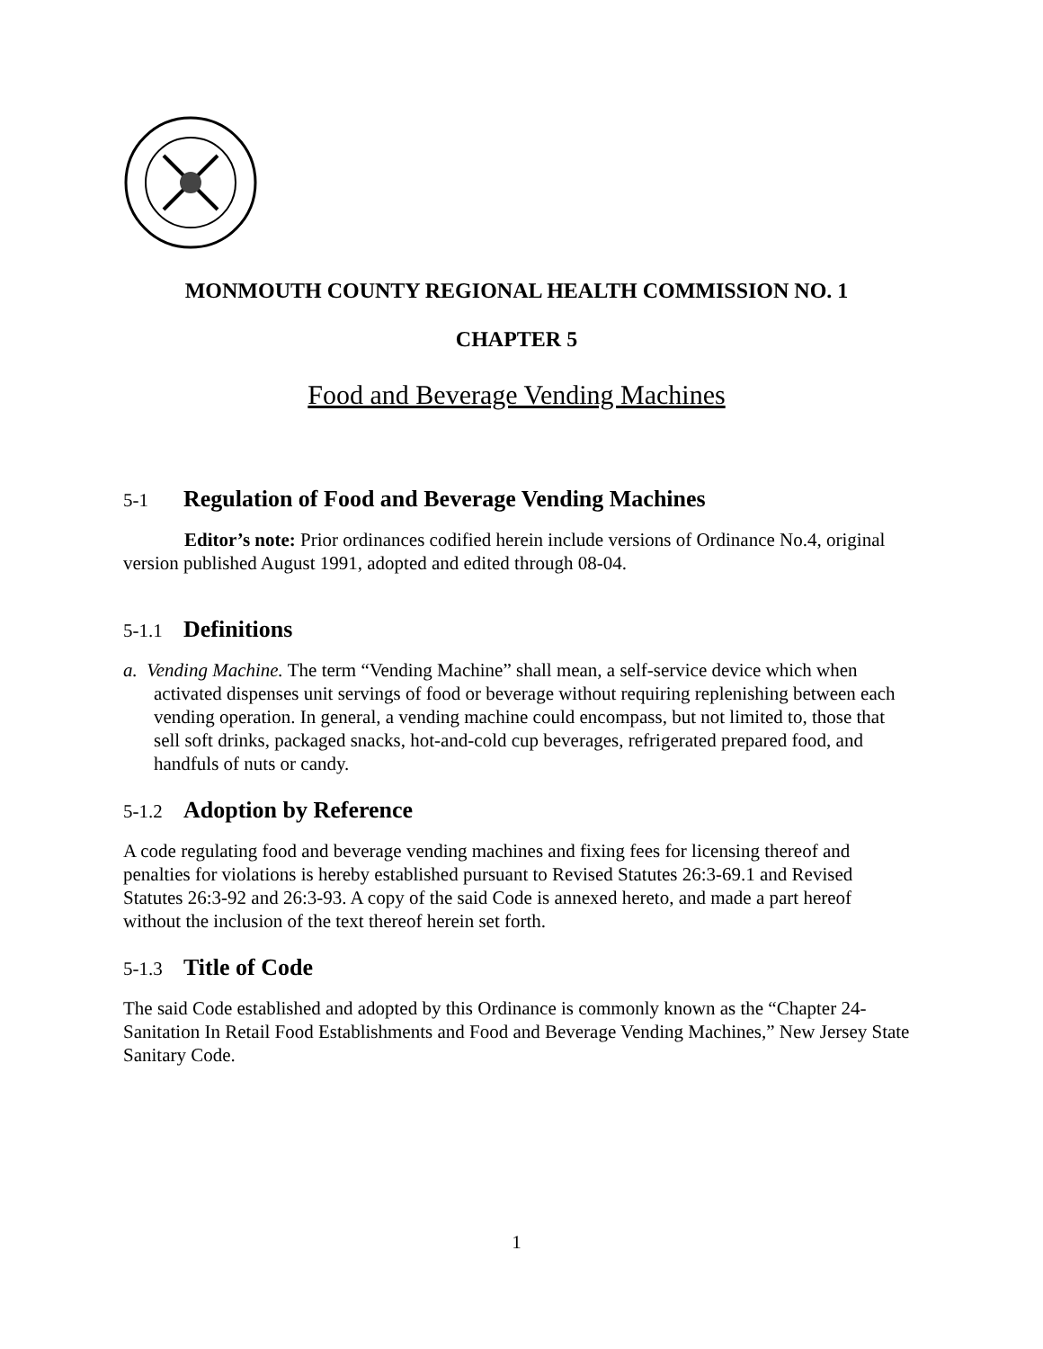MONMOUTH COUNTY REGIONAL HEALTH COMMISSION NO. 1
CHAPTER 5
Food and Beverage Vending Machines
5-1 Regulation of Food and Beverage Vending Machines
Editor’s note: Prior ordinances codified herein include versions of Ordinance No.4, original version published August 1991, adopted and edited through 08-04.
5-1.1 Definitions
a. Vending Machine. The term “Vending Machine” shall mean, a self-service device which when activated dispenses unit servings of food or beverage without requiring replenishing between each vending operation. In general, a vending machine could encompass, but not limited to, those that sell soft drinks, packaged snacks, hot-and-cold cup beverages, refrigerated prepared food, and handfuls of nuts or candy.
5-1.2 Adoption by Reference
A code regulating food and beverage vending machines and fixing fees for licensing thereof and penalties for violations is hereby established pursuant to Revised Statutes 26:3-69.1 and Revised Statutes 26:3-92 and 26:3-93. A copy of the said Code is annexed hereto, and made a part hereof without the inclusion of the text thereof herein set forth.
5-1.3 Title of Code
The said Code established and adopted by this Ordinance is commonly known as the “Chapter 24-Sanitation In Retail Food Establishments and Food and Beverage Vending Machines,” New Jersey State Sanitary Code.
1